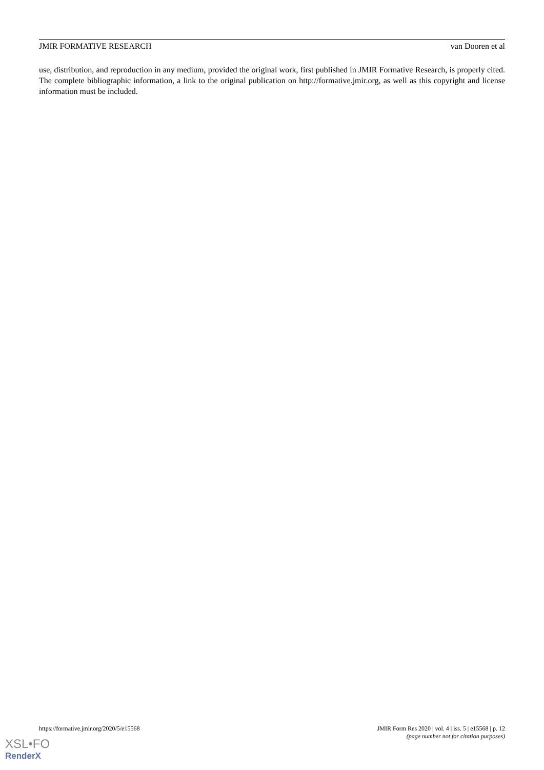JMIR FORMATIVE RESEARCH van Dooren et al
use, distribution, and reproduction in any medium, provided the original work, first published in JMIR Formative Research, is properly cited. The complete bibliographic information, a link to the original publication on http://formative.jmir.org, as well as this copyright and license information must be included.
https://formative.jmir.org/2020/5/e15568 JMIR Form Res 2020 | vol. 4 | iss. 5 | e15568 | p. 12
(page number not for citation purposes)
XSL•FO
RenderX